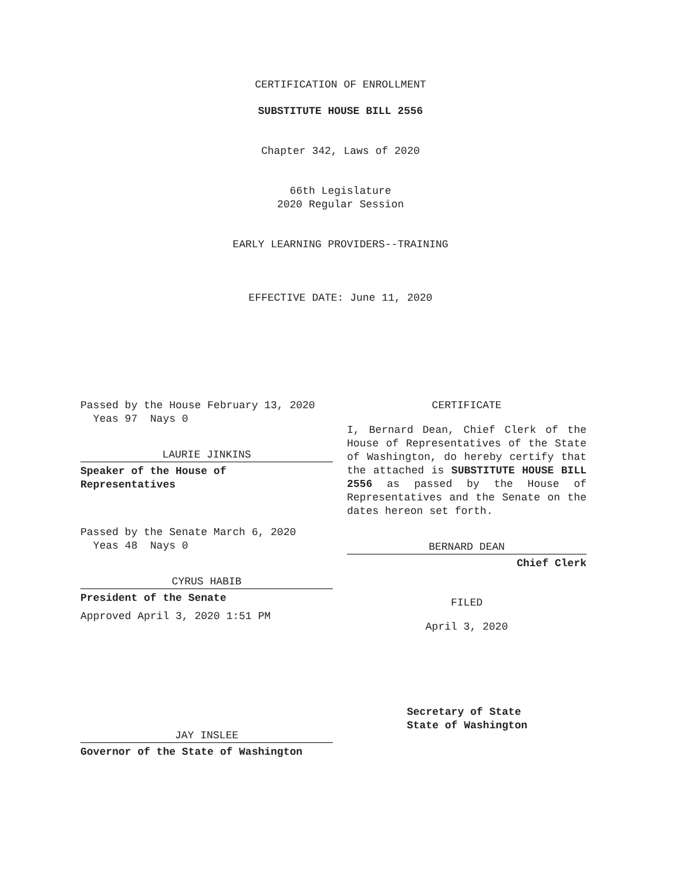CERTIFICATION OF ENROLLMENT
SUBSTITUTE HOUSE BILL 2556
Chapter 342, Laws of 2020
66th Legislature
2020 Regular Session
EARLY LEARNING PROVIDERS--TRAINING
EFFECTIVE DATE: June 11, 2020
Passed by the House February 13, 2020
Yeas 97 Nays 0
LAURIE JINKINS
Speaker of the House of
Representatives
Passed by the Senate March 6, 2020
Yeas 48 Nays 0
CYRUS HABIB
President of the Senate
Approved April 3, 2020 1:51 PM
JAY INSLEE
Governor of the State of Washington
CERTIFICATE
I, Bernard Dean, Chief Clerk of the House of Representatives of the State of Washington, do hereby certify that the attached is SUBSTITUTE HOUSE BILL 2556 as passed by the House of Representatives and the Senate on the dates hereon set forth.
BERNARD DEAN
Chief Clerk
FILED
April 3, 2020
Secretary of State
State of Washington